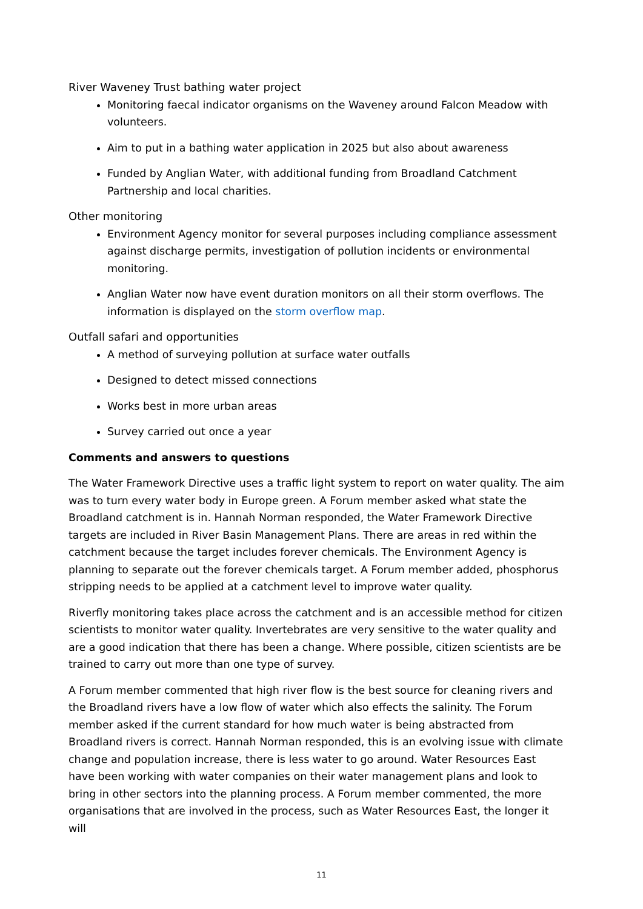River Waveney Trust bathing water project
Monitoring faecal indicator organisms on the Waveney around Falcon Meadow with volunteers.
Aim to put in a bathing water application in 2025 but also about awareness
Funded by Anglian Water, with additional funding from Broadland Catchment Partnership and local charities.
Other monitoring
Environment Agency monitor for several purposes including compliance assessment against discharge permits, investigation of pollution incidents or environmental monitoring.
Anglian Water now have event duration monitors on all their storm overflows. The information is displayed on the storm overflow map.
Outfall safari and opportunities
A method of surveying pollution at surface water outfalls
Designed to detect missed connections
Works best in more urban areas
Survey carried out once a year
Comments and answers to questions
The Water Framework Directive uses a traffic light system to report on water quality. The aim was to turn every water body in Europe green. A Forum member asked what state the Broadland catchment is in. Hannah Norman responded, the Water Framework Directive targets are included in River Basin Management Plans. There are areas in red within the catchment because the target includes forever chemicals. The Environment Agency is planning to separate out the forever chemicals target. A Forum member added, phosphorus stripping needs to be applied at a catchment level to improve water quality.
Riverfly monitoring takes place across the catchment and is an accessible method for citizen scientists to monitor water quality. Invertebrates are very sensitive to the water quality and are a good indication that there has been a change. Where possible, citizen scientists are be trained to carry out more than one type of survey.
A Forum member commented that high river flow is the best source for cleaning rivers and the Broadland rivers have a low flow of water which also effects the salinity. The Forum member asked if the current standard for how much water is being abstracted from Broadland rivers is correct. Hannah Norman responded, this is an evolving issue with climate change and population increase, there is less water to go around. Water Resources East have been working with water companies on their water management plans and look to bring in other sectors into the planning process. A Forum member commented, the more organisations that are involved in the process, such as Water Resources East, the longer it will
11